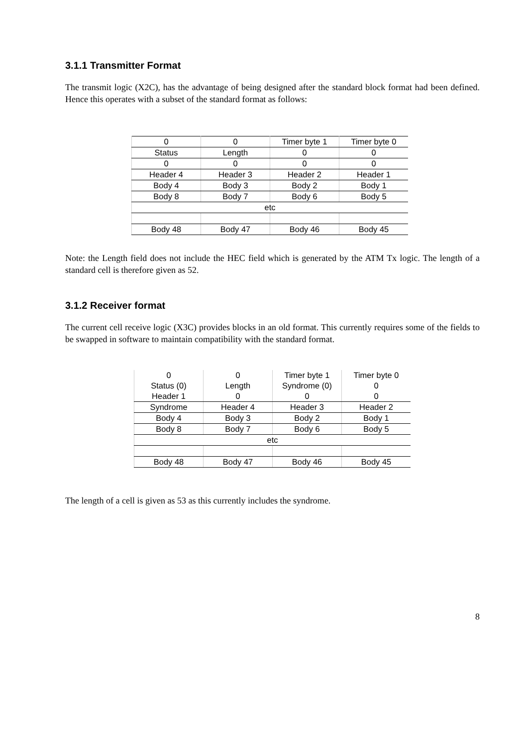3.1.1 Transmitter Format
The transmit logic (X2C), has the advantage of being designed after the standard block format had been defined. Hence this operates with a subset of the standard format as follows:
| 0 | 0 | Timer byte 1 | Timer byte 0 |
| Status | Length | 0 | 0 |
| 0 | 0 | 0 | 0 |
| Header 4 | Header 3 | Header 2 | Header 1 |
| Body 4 | Body 3 | Body 2 | Body 1 |
| Body 8 | Body 7 | Body 6 | Body 5 |
| etc | | | |
| Body 48 | Body 47 | Body 46 | Body 45 |
Note: the Length field does not include the HEC field which is generated by the ATM Tx logic. The length of a standard cell is therefore given as 52.
3.1.2 Receiver format
The current cell receive logic (X3C) provides blocks in an old format. This currently requires some of the fields to be swapped in software to maintain compatibility with the standard format.
| 0 | 0 | Timer byte 1 | Timer byte 0 |
| Status (0) | Length | Syndrome (0) | 0 |
| Header 1 | 0 | 0 | 0 |
| Syndrome | Header 4 | Header 3 | Header 2 |
| Body 4 | Body 3 | Body 2 | Body 1 |
| Body 8 | Body 7 | Body 6 | Body 5 |
| etc | | | |
| Body 48 | Body 47 | Body 46 | Body 45 |
The length of a cell is given as 53 as this currently includes the syndrome.
8